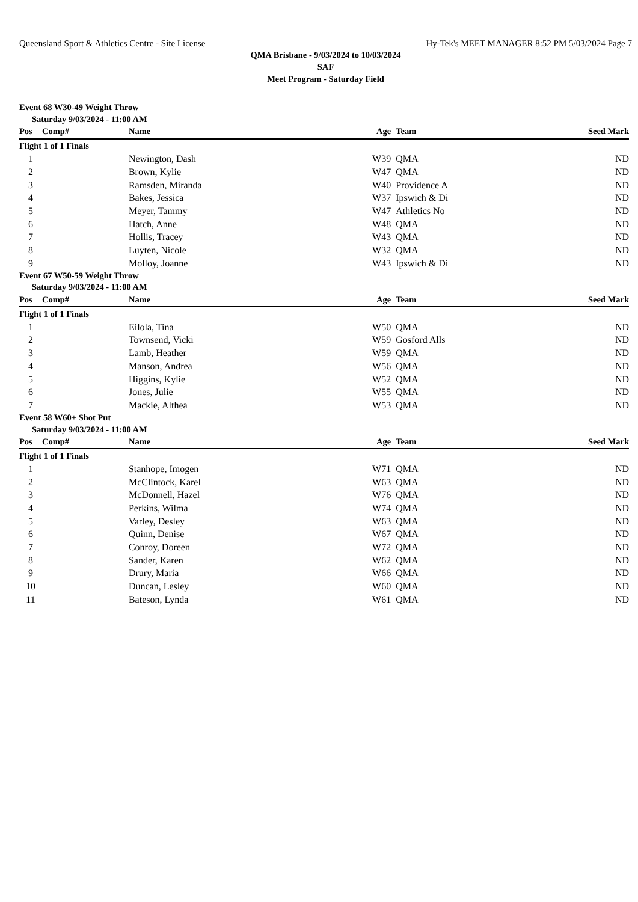Queensland Sport & Athletics Centre - Site License Hy-Tek's MEET MANAGER 8:52 PM 5/03/2024 Page 7
QMA Brisbane - 9/03/2024 to 10/03/2024
SAF
Meet Program - Saturday Field
| Event 68 W30-49 Weight Throw | | | | | | |
| Saturday 9/03/2024 - 11:00 AM | | | | | | |
| Pos | Comp# | Name | Age | Team | Seed Mark | |
| Flight 1 of 1 Finals | | | | | | |
| 1 | | Newington, Dash | W39 | QMA | ND | |
| 2 | | Brown, Kylie | W47 | QMA | ND | |
| 3 | | Ramsden, Miranda | W40 | Providence A | ND | |
| 4 | | Bakes, Jessica | W37 | Ipswich & Di | ND | |
| 5 | | Meyer, Tammy | W47 | Athletics No | ND | |
| 6 | | Hatch, Anne | W48 | QMA | ND | |
| 7 | | Hollis, Tracey | W43 | QMA | ND | |
| 8 | | Luyten, Nicole | W32 | QMA | ND | |
| 9 | | Molloy, Joanne | W43 | Ipswich & Di | ND | |
| Event 67 W50-59 Weight Throw | | | | | | |
| Saturday 9/03/2024 - 11:00 AM | | | | | | |
| Pos | Comp# | Name | Age | Team | Seed Mark | |
| Flight 1 of 1 Finals | | | | | | |
| 1 | | Eilola, Tina | W50 | QMA | ND | |
| 2 | | Townsend, Vicki | W59 | Gosford Alls | ND | |
| 3 | | Lamb, Heather | W59 | QMA | ND | |
| 4 | | Manson, Andrea | W56 | QMA | ND | |
| 5 | | Higgins, Kylie | W52 | QMA | ND | |
| 6 | | Jones, Julie | W55 | QMA | ND | |
| 7 | | Mackie, Althea | W53 | QMA | ND | |
| Event 58 W60+ Shot Put | | | | | | |
| Saturday 9/03/2024 - 11:00 AM | | | | | | |
| Pos | Comp# | Name | Age | Team | Seed Mark | |
| Flight 1 of 1 Finals | | | | | | |
| 1 | | Stanhope, Imogen | W71 | QMA | ND | |
| 2 | | McClintock, Karel | W63 | QMA | ND | |
| 3 | | McDonnell, Hazel | W76 | QMA | ND | |
| 4 | | Perkins, Wilma | W74 | QMA | ND | |
| 5 | | Varley, Desley | W63 | QMA | ND | |
| 6 | | Quinn, Denise | W67 | QMA | ND | |
| 7 | | Conroy, Doreen | W72 | QMA | ND | |
| 8 | | Sander, Karen | W62 | QMA | ND | |
| 9 | | Drury, Maria | W66 | QMA | ND | |
| 10 | | Duncan, Lesley | W60 | QMA | ND | |
| 11 | | Bateson, Lynda | W61 | QMA | ND | |